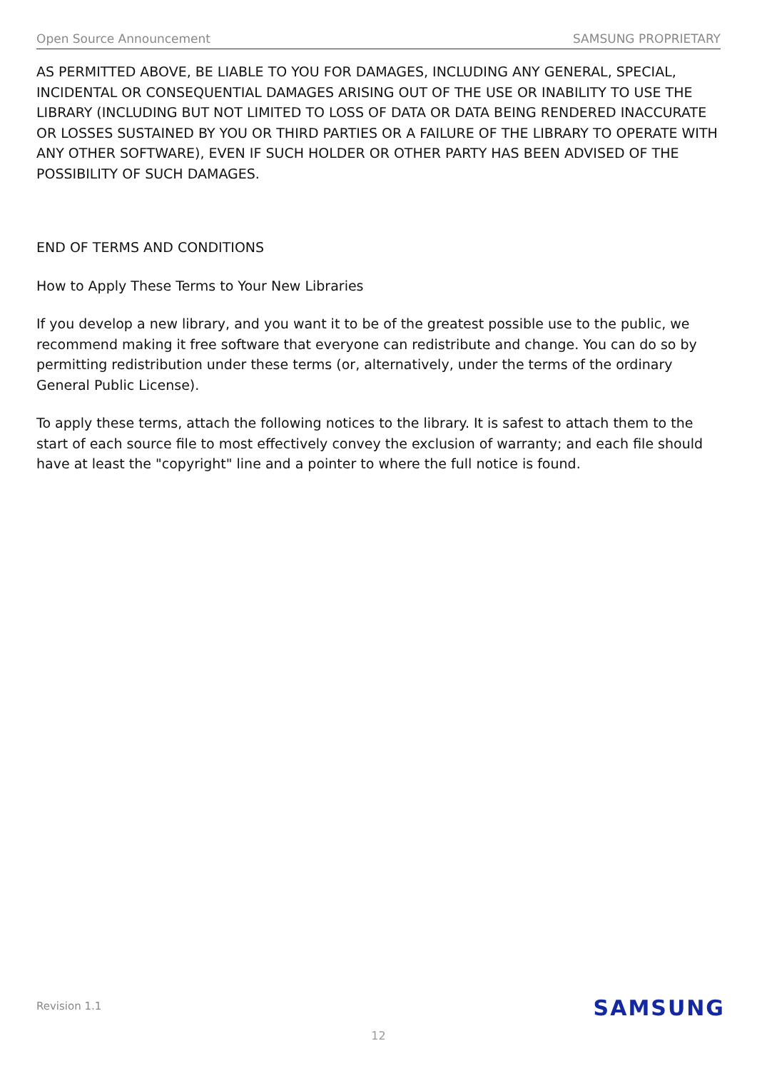Open Source Announcement SAMSUNG PROPRIETARY
AS PERMITTED ABOVE, BE LIABLE TO YOU FOR DAMAGES, INCLUDING ANY GENERAL, SPECIAL, INCIDENTAL OR CONSEQUENTIAL DAMAGES ARISING OUT OF THE USE OR INABILITY TO USE THE LIBRARY (INCLUDING BUT NOT LIMITED TO LOSS OF DATA OR DATA BEING RENDERED INACCURATE OR LOSSES SUSTAINED BY YOU OR THIRD PARTIES OR A FAILURE OF THE LIBRARY TO OPERATE WITH ANY OTHER SOFTWARE), EVEN IF SUCH HOLDER OR OTHER PARTY HAS BEEN ADVISED OF THE POSSIBILITY OF SUCH DAMAGES.
END OF TERMS AND CONDITIONS
How to Apply These Terms to Your New Libraries
If you develop a new library, and you want it to be of the greatest possible use to the public, we recommend making it free software that everyone can redistribute and change. You can do so by permitting redistribution under these terms (or, alternatively, under the terms of the ordinary General Public License).
To apply these terms, attach the following notices to the library. It is safest to attach them to the start of each source file to most effectively convey the exclusion of warranty; and each file should have at least the "copyright" line and a pointer to where the full notice is found.
Revision 1.1 SAMSUNG
12